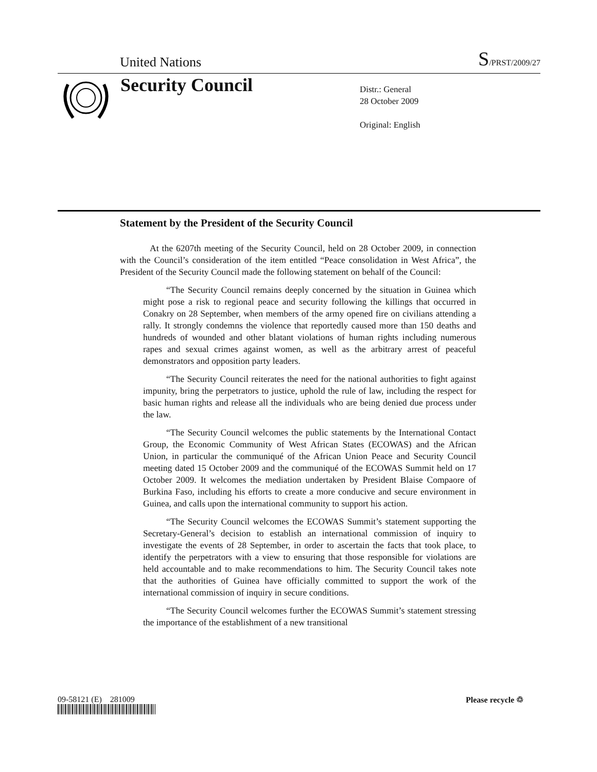United Nations
S/PRST/2009/27
Security Council
Distr.: General
28 October 2009
Original: English
Statement by the President of the Security Council
At the 6207th meeting of the Security Council, held on 28 October 2009, in connection with the Council’s consideration of the item entitled “Peace consolidation in West Africa”, the President of the Security Council made the following statement on behalf of the Council:
“The Security Council remains deeply concerned by the situation in Guinea which might pose a risk to regional peace and security following the killings that occurred in Conakry on 28 September, when members of the army opened fire on civilians attending a rally. It strongly condemns the violence that reportedly caused more than 150 deaths and hundreds of wounded and other blatant violations of human rights including numerous rapes and sexual crimes against women, as well as the arbitrary arrest of peaceful demonstrators and opposition party leaders.
“The Security Council reiterates the need for the national authorities to fight against impunity, bring the perpetrators to justice, uphold the rule of law, including the respect for basic human rights and release all the individuals who are being denied due process under the law.
“The Security Council welcomes the public statements by the International Contact Group, the Economic Community of West African States (ECOWAS) and the African Union, in particular the communiqué of the African Union Peace and Security Council meeting dated 15 October 2009 and the communiqué of the ECOWAS Summit held on 17 October 2009. It welcomes the mediation undertaken by President Blaise Compaore of Burkina Faso, including his efforts to create a more conducive and secure environment in Guinea, and calls upon the international community to support his action.
“The Security Council welcomes the ECOWAS Summit’s statement supporting the Secretary-General’s decision to establish an international commission of inquiry to investigate the events of 28 September, in order to ascertain the facts that took place, to identify the perpetrators with a view to ensuring that those responsible for violations are held accountable and to make recommendations to him. The Security Council takes note that the authorities of Guinea have officially committed to support the work of the international commission of inquiry in secure conditions.
“The Security Council welcomes further the ECOWAS Summit’s statement stressing the importance of the establishment of a new transitional
09-58121 (E) 281009 Please recycle ♲